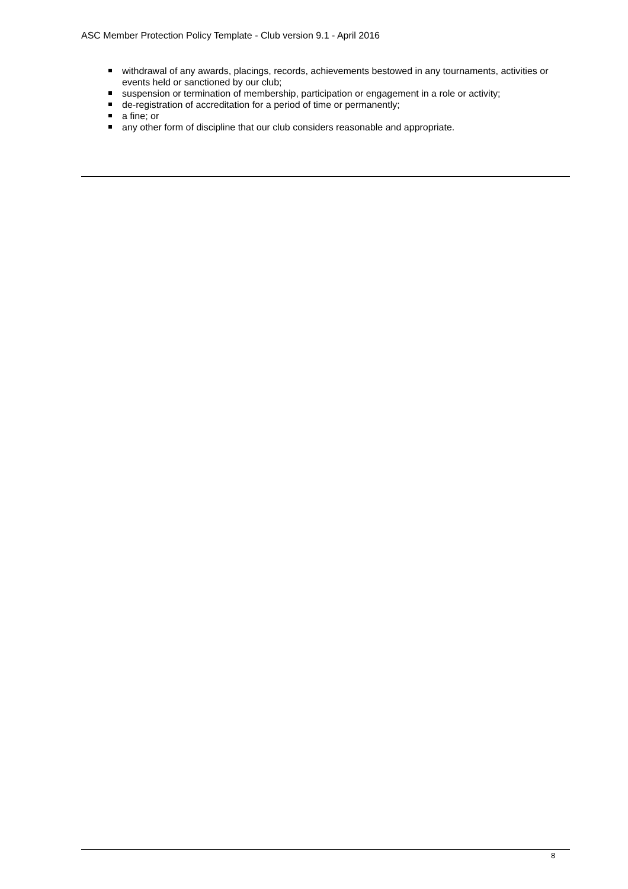ASC Member Protection Policy Template - Club version 9.1 - April 2016
withdrawal of any awards, placings, records, achievements bestowed in any tournaments, activities or events held or sanctioned by our club;
suspension or termination of membership, participation or engagement in a role or activity;
de-registration of accreditation for a period of time or permanently;
a fine; or
any other form of discipline that our club considers reasonable and appropriate.
8